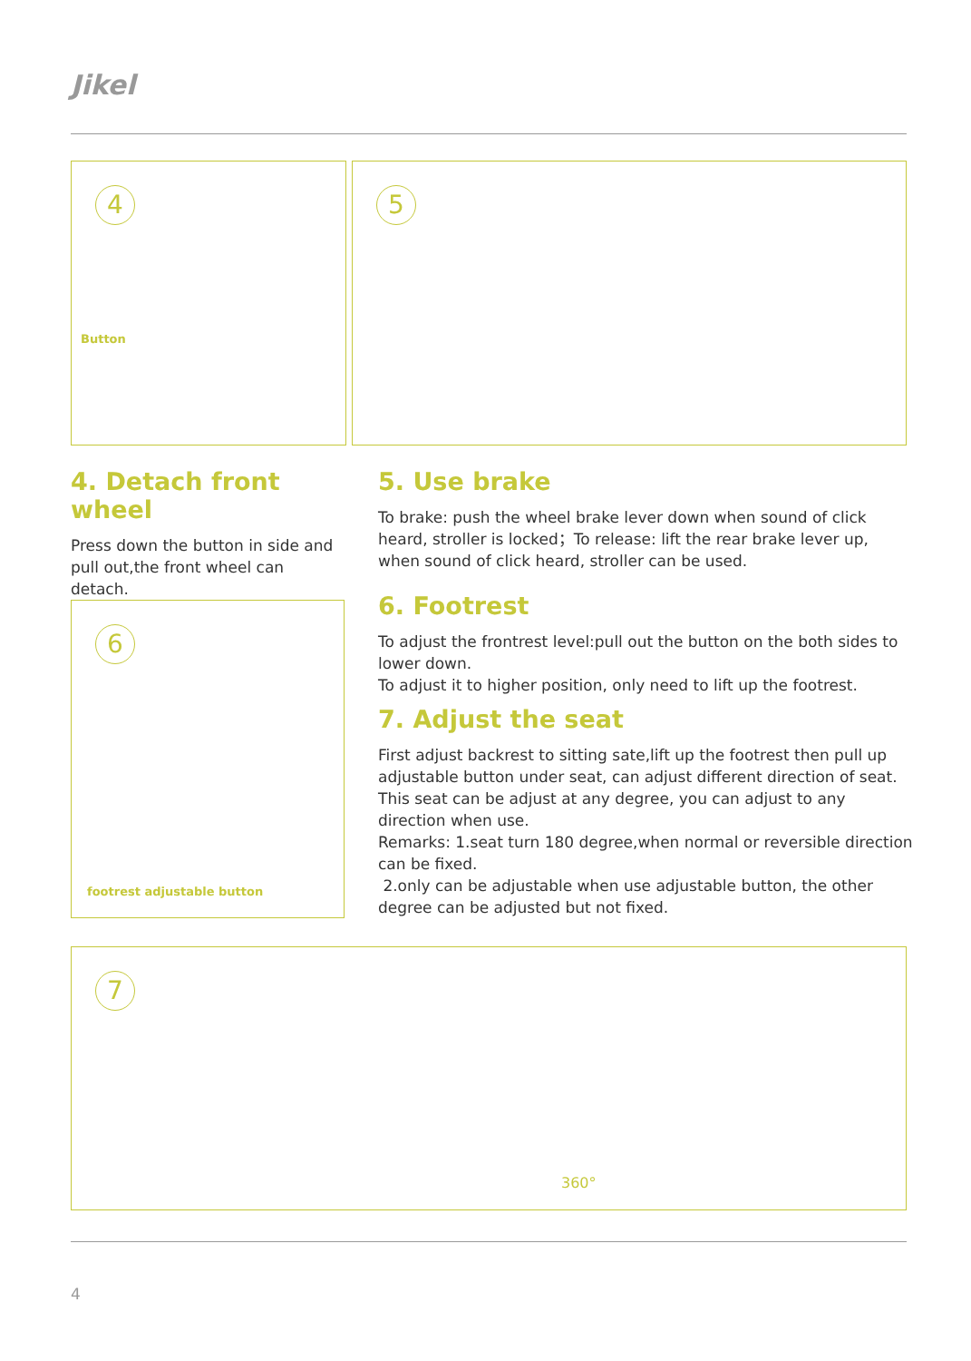Jikel
4
Button
5
4. Detach front wheel
Press down the button in side and pull out,the front wheel can detach.
5. Use brake
To brake: push the wheel brake lever down when sound of click heard, stroller is locked；To release: lift the rear brake lever up, when sound of click heard, stroller can be used.
6. Footrest
To adjust the frontrest level:pull out the button on the both sides to lower down.
To adjust it to higher position, only need to lift up the footrest.
7. Adjust the seat
First adjust backrest to sitting sate,lift up the footrest then pull up adjustable button under seat, can adjust different direction of seat. This seat can be adjust at any degree, you can adjust to any direction when use.
Remarks: 1.seat turn 180 degree,when normal or reversible direction can be fixed.
2.only can be adjustable when use adjustable button, the other degree can be adjusted but not fixed.
6
footrest adjustable button
7
360°
4